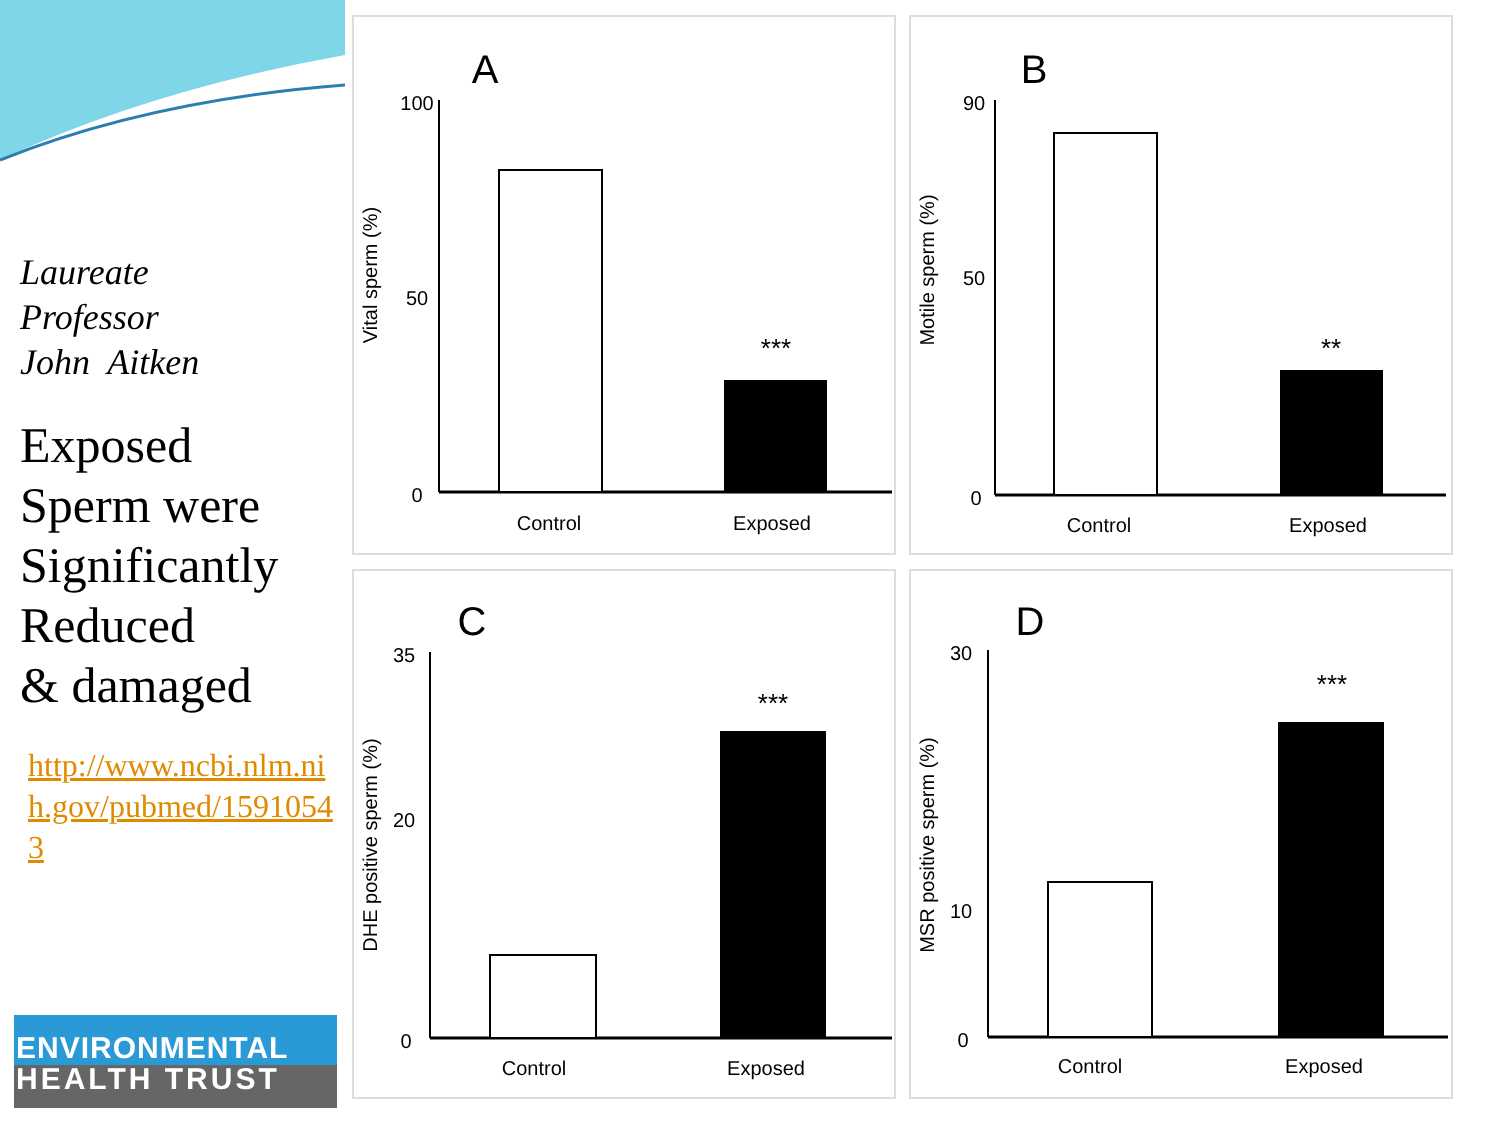Laureate
Professor
John Aitken
Exposed
Sperm were
Significantly
Reduced
& damaged
http://www.ncbi.nlm.nih.gov/pubmed/15910543
ENVIRONMENTAL
HEALTH TRUST
A
Vital sperm (%)
100
0
50
***
Control
Exposed
B
Motile sperm (%)
90
0
50
**
Control
Exposed
C
DHE positive sperm (%)
35
0
20
***
Control
Exposed
D
MSR positive sperm (%)
30
0
10
***
Control
Exposed